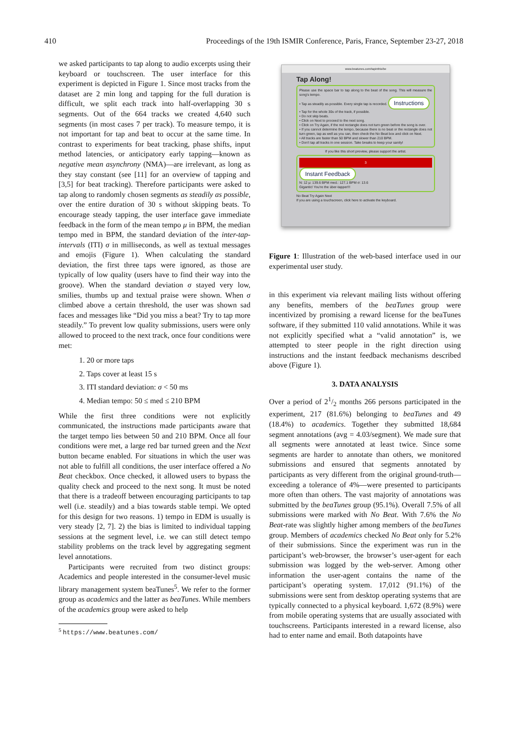410 Proceedings of the 19th ISMIR Conference, Paris, France, September 23-27, 2018
we asked participants to tap along to audio excerpts using their keyboard or touchscreen. The user interface for this experiment is depicted in Figure 1. Since most tracks from the dataset are 2 min long and tapping for the full duration is difficult, we split each track into half-overlapping 30 s segments. Out of the 664 tracks we created 4,640 such segments (in most cases 7 per track). To measure tempo, it is not important for tap and beat to occur at the same time. In contrast to experiments for beat tracking, phase shifts, input method latencies, or anticipatory early tapping—known as negative mean asynchrony (NMA)—are irrelevant, as long as they stay constant (see [11] for an overview of tapping and [3,5] for beat tracking). Therefore participants were asked to tap along to randomly chosen segments as steadily as possible, over the entire duration of 30 s without skipping beats. To encourage steady tapping, the user interface gave immediate feedback in the form of the mean tempo μ in BPM, the median tempo med in BPM, the standard deviation of the inter-tap-intervals (ITI) σ in milliseconds, as well as textual messages and emojis (Figure 1). When calculating the standard deviation, the first three taps were ignored, as those are typically of low quality (users have to find their way into the groove). When the standard deviation σ stayed very low, smilies, thumbs up and textual praise were shown. When σ climbed above a certain threshold, the user was shown sad faces and messages like “Did you miss a beat? Try to tap more steadily.” To prevent low quality submissions, users were only allowed to proceed to the next track, once four conditions were met:
1. 20 or more taps
2. Taps cover at least 15 s
3. ITI standard deviation: σ < 50 ms
4. Median tempo: 50 ≤ med ≤ 210 BPM
While the first three conditions were not explicitly communicated, the instructions made participants aware that the target tempo lies between 50 and 210 BPM. Once all four conditions were met, a large red bar turned green and the Next button became enabled. For situations in which the user was not able to fulfill all conditions, the user interface offered a No Beat checkbox. Once checked, it allowed users to bypass the quality check and proceed to the next song. It must be noted that there is a tradeoff between encouraging participants to tap well (i.e. steadily) and a bias towards stable tempi. We opted for this design for two reasons. 1) tempo in EDM is usually is very steady [2, 7]. 2) the bias is limited to individual tapping sessions at the segment level, i.e. we can still detect tempo stability problems on the track level by aggregating segment level annotations.
Participants were recruited from two distinct groups: Academics and people interested in the consumer-level music library management system beaTunes<sup>5</sup>. We refer to the former group as academics and the latter as beaTunes. While members of the academics group were asked to help
<sup>5</sup> https://www.beatunes.com/
www.beatunes.com/tapinthis/be
Tap Along!
Please use the space bar to tap along to the beat of the song. This will measure the song's tempo.
• Tap as steadily as possible. Every single tap is recorded. Instructions
• Tap for the whole 30s of the track, if possible.
• Do not skip beats.
• Click on Next to proceed to the next song.
• Click on Try Again, if the red rectangle does not turn green before the song is over.
• If you cannot determine the tempo, because there is no beat or the rectangle does not turn green, tap as well as you can, then check the No Beat box and click on Next.
• All tracks are faster than 50 BPM and slower than 210 BPM.
• Don't tap all tracks in one session. Take breaks to keep your sanity!
If you like this short preview, please support the artist.
3
Instant Feedback
N: 12 μ: 139.6 BPM med.: 127.1 BPM σ: 13.6
Gigantic! You're the über-tapper!!!
No Beat Try Again Next
If you are using a touchscreen, click here to activate the keyboard.
Figure 1: Illustration of the web-based interface used in our experimental user study.
in this experiment via relevant mailing lists without offering any benefits, members of the beaTunes group were incentivized by promising a reward license for the beaTunes software, if they submitted 110 valid annotations. While it was not explicitly specified what a “valid annotation” is, we attempted to steer people in the right direction using instructions and the instant feedback mechanisms described above (Figure 1).
3. DATA ANALYSIS
Over a period of 21/2 months 266 persons participated in the experiment, 217 (81.6%) belonging to beaTunes and 49 (18.4%) to academics. Together they submitted 18,684 segment annotations (avg = 4.03/segment). We made sure that all segments were annotated at least twice. Since some segments are harder to annotate than others, we monitored submissions and ensured that segments annotated by participants as very different from the original ground-truth—exceeding a tolerance of 4%—were presented to participants more often than others. The vast majority of annotations was submitted by the beaTunes group (95.1%). Overall 7.5% of all submissions were marked with No Beat. With 7.6% the No Beat-rate was slightly higher among members of the beaTunes group. Members of academics checked No Beat only for 5.2% of their submissions. Since the experiment was run in the participant’s web-browser, the browser’s user-agent for each submission was logged by the web-server. Among other information the user-agent contains the name of the participant’s operating system. 17,012 (91.1%) of the submissions were sent from desktop operating systems that are typically connected to a physical keyboard. 1,672 (8.9%) were from mobile operating systems that are usually associated with touchscreens. Participants interested in a reward license, also had to enter name and email. Both datapoints have